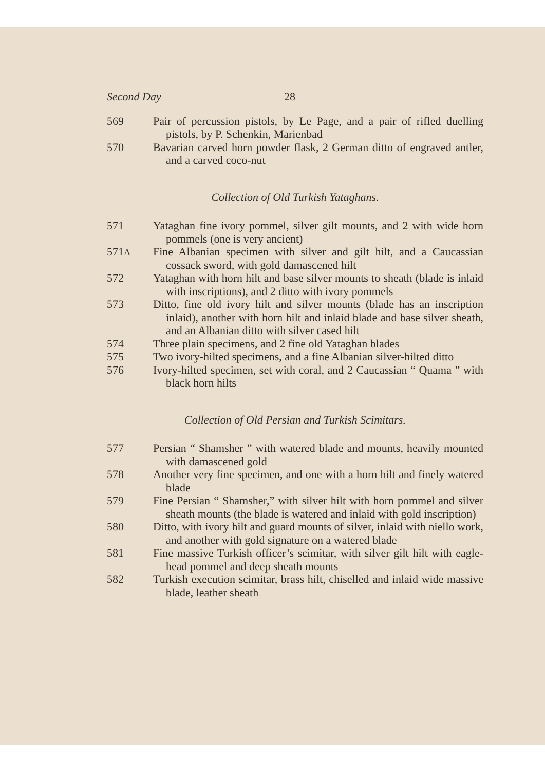Second Day 28
569 Pair of percussion pistols, by Le Page, and a pair of rifled duelling pistols, by P. Schenkin, Marienbad
570 Bavarian carved horn powder flask, 2 German ditto of engraved antler, and a carved coco-nut
Collection of Old Turkish Yataghans.
571 Yataghan fine ivory pommel, silver gilt mounts, and 2 with wide horn pommels (one is very ancient)
571A Fine Albanian specimen with silver and gilt hilt, and a Caucassian cossack sword, with gold damascened hilt
572 Yataghan with horn hilt and base silver mounts to sheath (blade is inlaid with inscriptions), and 2 ditto with ivory pommels
573 Ditto, fine old ivory hilt and silver mounts (blade has an inscription inlaid), another with horn hilt and inlaid blade and base silver sheath, and an Albanian ditto with silver cased hilt
574 Three plain specimens, and 2 fine old Yataghan blades
575 Two ivory-hilted specimens, and a fine Albanian silver-hilted ditto
576 Ivory-hilted specimen, set with coral, and 2 Caucassian “ Quama ” with black horn hilts
Collection of Old Persian and Turkish Scimitars.
577 Persian “ Shamsher ” with watered blade and mounts, heavily mounted with damascened gold
578 Another very fine specimen, and one with a horn hilt and finely watered blade
579 Fine Persian “ Shamsher,” with silver hilt with horn pommel and silver sheath mounts (the blade is watered and inlaid with gold inscription)
580 Ditto, with ivory hilt and guard mounts of silver, inlaid with niello work, and another with gold signature on a watered blade
581 Fine massive Turkish officer’s scimitar, with silver gilt hilt with eagle-head pommel and deep sheath mounts
582 Turkish execution scimitar, brass hilt, chiselled and inlaid wide massive blade, leather sheath